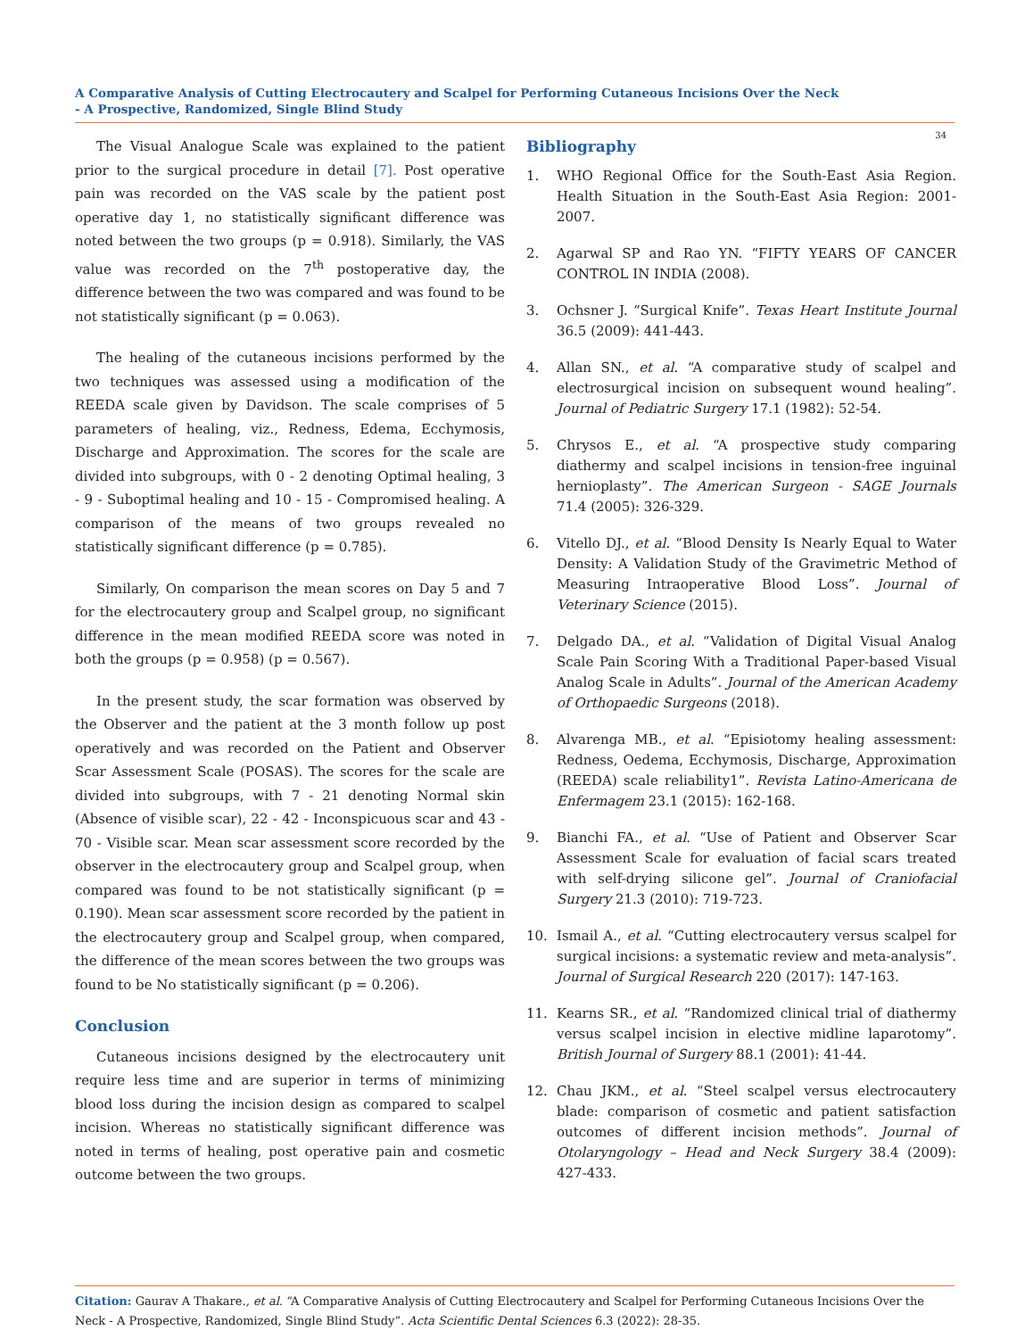A Comparative Analysis of Cutting Electrocautery and Scalpel for Performing Cutaneous Incisions Over the Neck
- A Prospective, Randomized, Single Blind Study
34
The Visual Analogue Scale was explained to the patient prior to the surgical procedure in detail [7]. Post operative pain was recorded on the VAS scale by the patient post operative day 1, no statistically significant difference was noted between the two groups (p = 0.918). Similarly, the VAS value was recorded on the 7<sup>th</sup> postoperative day, the difference between the two was compared and was found to be not statistically significant (p = 0.063).
The healing of the cutaneous incisions performed by the two techniques was assessed using a modification of the REEDA scale given by Davidson. The scale comprises of 5 parameters of healing, viz., Redness, Edema, Ecchymosis, Discharge and Approximation. The scores for the scale are divided into subgroups, with 0 - 2 denoting Optimal healing, 3 - 9 - Suboptimal healing and 10 - 15 - Compromised healing. A comparison of the means of two groups revealed no statistically significant difference (p = 0.785).
Similarly, On comparison the mean scores on Day 5 and 7 for the electrocautery group and Scalpel group, no significant difference in the mean modified REEDA score was noted in both the groups (p = 0.958) (p = 0.567).
In the present study, the scar formation was observed by the Observer and the patient at the 3 month follow up post operatively and was recorded on the Patient and Observer Scar Assessment Scale (POSAS). The scores for the scale are divided into subgroups, with 7 - 21 denoting Normal skin (Absence of visible scar), 22 - 42 - Inconspicuous scar and 43 - 70 - Visible scar. Mean scar assessment score recorded by the observer in the electrocautery group and Scalpel group, when compared was found to be not statistically significant (p = 0.190). Mean scar assessment score recorded by the patient in the electrocautery group and Scalpel group, when compared, the difference of the mean scores between the two groups was found to be No statistically significant (p = 0.206).
Conclusion
Cutaneous incisions designed by the electrocautery unit require less time and are superior in terms of minimizing blood loss during the incision design as compared to scalpel incision. Whereas no statistically significant difference was noted in terms of healing, post operative pain and cosmetic outcome between the two groups.
Bibliography
1. WHO Regional Office for the South-East Asia Region. Health Situation in the South-East Asia Region: 2001-2007.
2. Agarwal SP and Rao YN. “FIFTY YEARS OF CANCER CONTROL IN INDIA (2008).
3. Ochsner J. “Surgical Knife”. Texas Heart Institute Journal 36.5 (2009): 441-443.
4. Allan SN., et al. “A comparative study of scalpel and electrosurgical incision on subsequent wound healing”. Journal of Pediatric Surgery 17.1 (1982): 52-54.
5. Chrysos E., et al. “A prospective study comparing diathermy and scalpel incisions in tension-free inguinal hernioplasty”. The American Surgeon - SAGE Journals 71.4 (2005): 326-329.
6. Vitello DJ., et al. “Blood Density Is Nearly Equal to Water Density: A Validation Study of the Gravimetric Method of Measuring Intraoperative Blood Loss”. Journal of Veterinary Science (2015).
7. Delgado DA., et al. “Validation of Digital Visual Analog Scale Pain Scoring With a Traditional Paper-based Visual Analog Scale in Adults”. Journal of the American Academy of Orthopaedic Surgeons (2018).
8. Alvarenga MB., et al. “Episiotomy healing assessment: Redness, Oedema, Ecchymosis, Discharge, Approximation (REEDA) scale reliability1”. Revista Latino-Americana de Enfermagem 23.1 (2015): 162-168.
9. Bianchi FA., et al. “Use of Patient and Observer Scar Assessment Scale for evaluation of facial scars treated with self-drying silicone gel”. Journal of Craniofacial Surgery 21.3 (2010): 719-723.
10. Ismail A., et al. “Cutting electrocautery versus scalpel for surgical incisions: a systematic review and meta-analysis”. Journal of Surgical Research 220 (2017): 147-163.
11. Kearns SR., et al. “Randomized clinical trial of diathermy versus scalpel incision in elective midline laparotomy”. British Journal of Surgery 88.1 (2001): 41-44.
12. Chau JKM., et al. “Steel scalpel versus electrocautery blade: comparison of cosmetic and patient satisfaction outcomes of different incision methods”. Journal of Otolaryngology – Head and Neck Surgery 38.4 (2009): 427-433.
Citation: Gaurav A Thakare., et al. “A Comparative Analysis of Cutting Electrocautery and Scalpel for Performing Cutaneous Incisions Over the Neck - A Prospective, Randomized, Single Blind Study”. Acta Scientific Dental Sciences 6.3 (2022): 28-35.